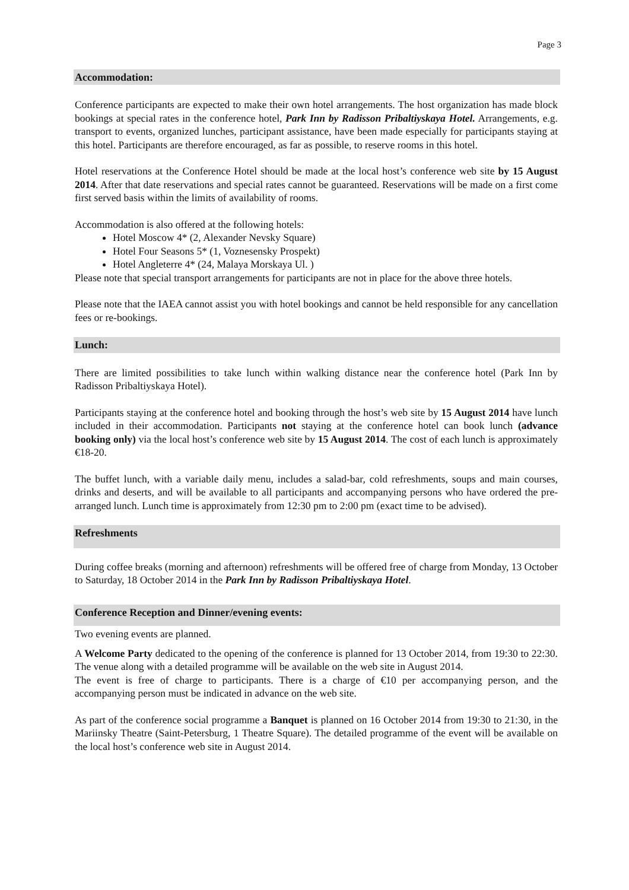Page 3
Accommodation:
Conference participants are expected to make their own hotel arrangements. The host organization has made block bookings at special rates in the conference hotel, Park Inn by Radisson Pribaltiyskaya Hotel. Arrangements, e.g. transport to events, organized lunches, participant assistance, have been made especially for participants staying at this hotel. Participants are therefore encouraged, as far as possible, to reserve rooms in this hotel.
Hotel reservations at the Conference Hotel should be made at the local host’s conference web site by 15 August 2014. After that date reservations and special rates cannot be guaranteed. Reservations will be made on a first come first served basis within the limits of availability of rooms.
Accommodation is also offered at the following hotels:
Hotel Moscow 4* (2, Alexander Nevsky Square)
Hotel Four Seasons 5* (1, Voznesensky Prospekt)
Hotel Angleterre 4* (24, Malaya Morskaya Ul. )
Please note that special transport arrangements for participants are not in place for the above three hotels.
Please note that the IAEA cannot assist you with hotel bookings and cannot be held responsible for any cancellation fees or re-bookings.
Lunch:
There are limited possibilities to take lunch within walking distance near the conference hotel (Park Inn by Radisson Pribaltiyskaya Hotel).
Participants staying at the conference hotel and booking through the host’s web site by 15 August 2014 have lunch included in their accommodation. Participants not staying at the conference hotel can book lunch (advance booking only) via the local host’s conference web site by 15 August 2014. The cost of each lunch is approximately €18-20.
The buffet lunch, with a variable daily menu, includes a salad-bar, cold refreshments, soups and main courses, drinks and deserts, and will be available to all participants and accompanying persons who have ordered the pre-arranged lunch. Lunch time is approximately from 12:30 pm to 2:00 pm (exact time to be advised).
Refreshments
During coffee breaks (morning and afternoon) refreshments will be offered free of charge from Monday, 13 October to Saturday, 18 October 2014 in the Park Inn by Radisson Pribaltiyskaya Hotel.
Conference Reception and Dinner/evening events:
Two evening events are planned.
A Welcome Party dedicated to the opening of the conference is planned for 13 October 2014, from 19:30 to 22:30. The venue along with a detailed programme will be available on the web site in August 2014.
The event is free of charge to participants. There is a charge of €10 per accompanying person, and the accompanying person must be indicated in advance on the web site.
As part of the conference social programme a Banquet is planned on 16 October 2014 from 19:30 to 21:30, in the Mariinsky Theatre (Saint-Petersburg, 1 Theatre Square). The detailed programme of the event will be available on the local host’s conference web site in August 2014.